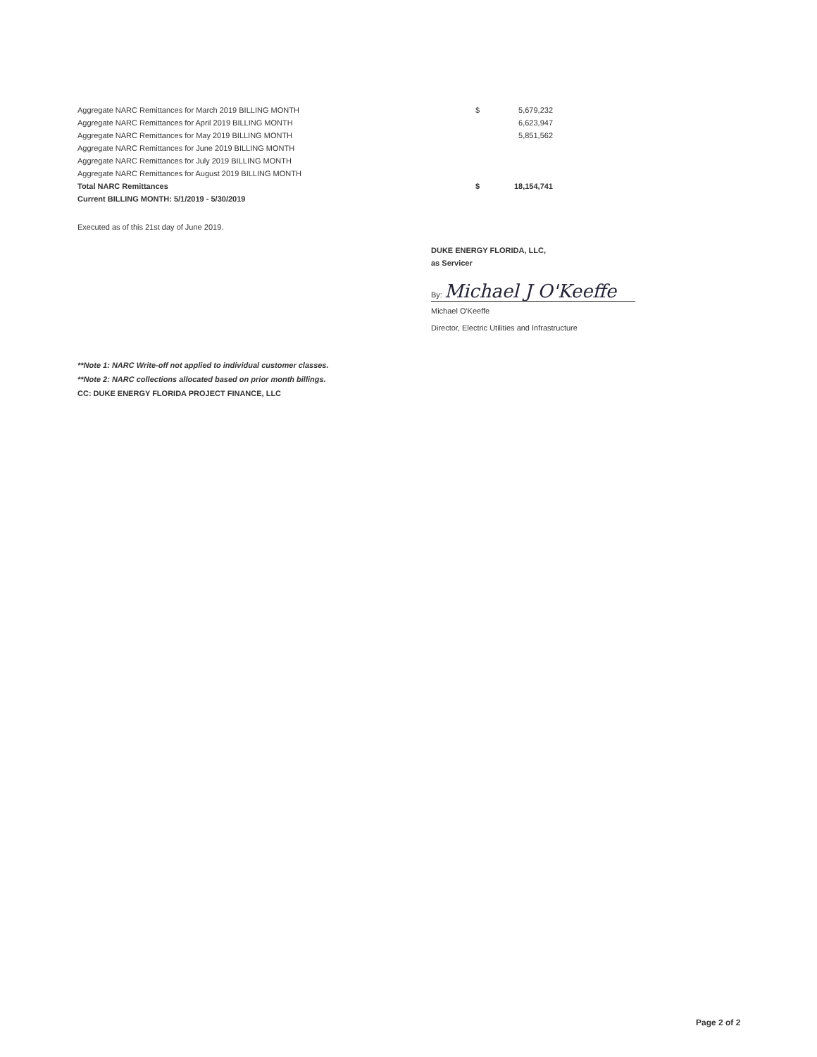| Aggregate NARC Remittances for March 2019 BILLING MONTH | $ | 5,679,232 |
| Aggregate NARC Remittances for April 2019 BILLING MONTH | | 6,623,947 |
| Aggregate NARC Remittances for May 2019 BILLING MONTH | | 5,851,562 |
| Aggregate NARC Remittances for June 2019 BILLING MONTH | | |
| Aggregate NARC Remittances for July 2019 BILLING MONTH | | |
| Aggregate NARC Remittances for August 2019 BILLING MONTH | | |
| Total NARC Remittances | $ | 18,154,741 |
| Current BILLING MONTH: 5/1/2019 - 5/30/2019 | | |
Executed as of this 21st day of June 2019.
DUKE ENERGY FLORIDA, LLC,
as Servicer
By: Michael J O'Keeffe
Michael O'Keeffe
Director, Electric Utilities and Infrastructure
**Note 1: NARC Write-off not applied to individual customer classes.
**Note 2: NARC collections allocated based on prior month billings.
CC: DUKE ENERGY FLORIDA PROJECT FINANCE, LLC
Page 2 of 2